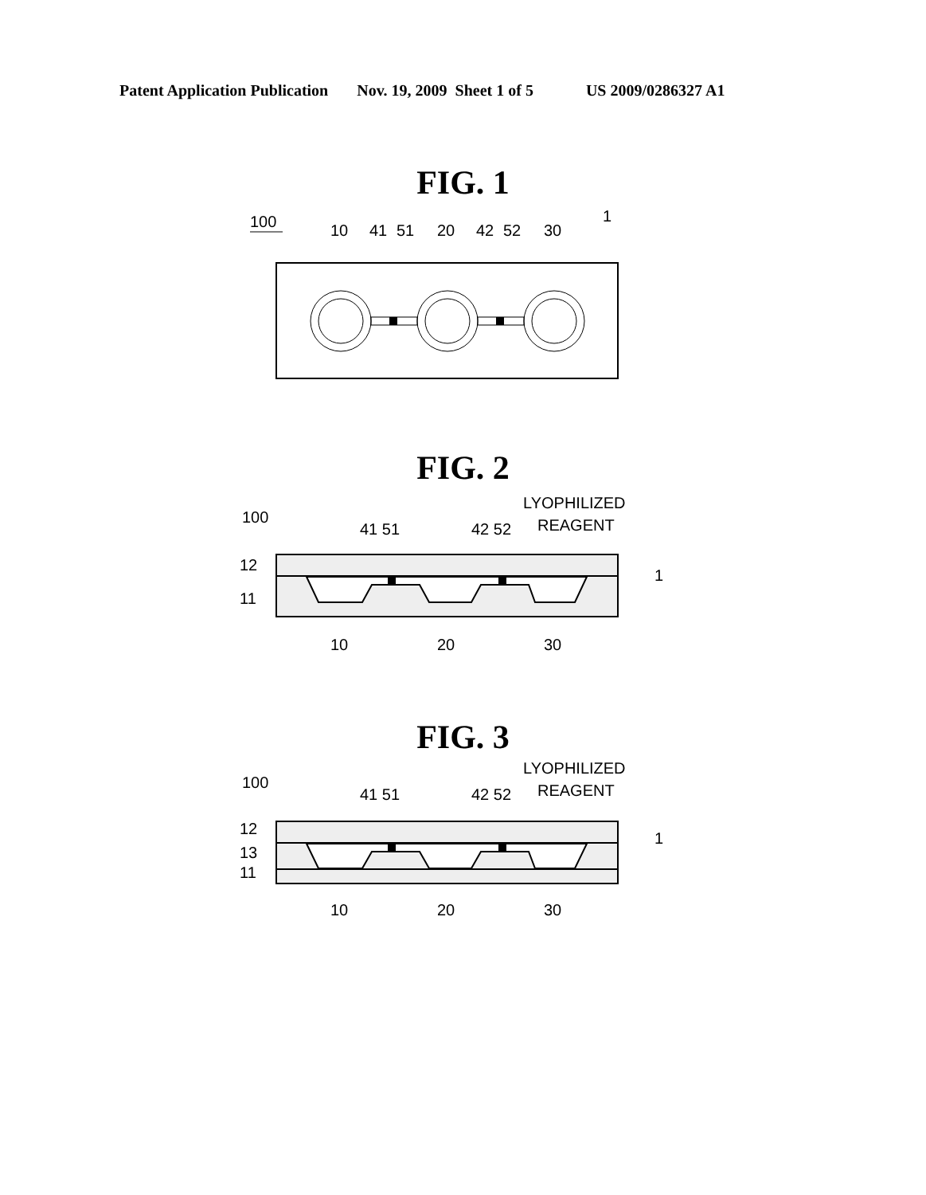Patent Application Publication Nov. 19, 2009 Sheet 1 of 5 US 2009/0286327 A1
FIG. 1
100
10
41
51
20
42
52
30
1
FIG. 2
100
41 51
42 52
LYOPHILIZED
REAGENT
12
11
1
10
20
30
FIG. 3
100
41 51
42 52
LYOPHILIZED
REAGENT
12
13
11
1
10
20
30